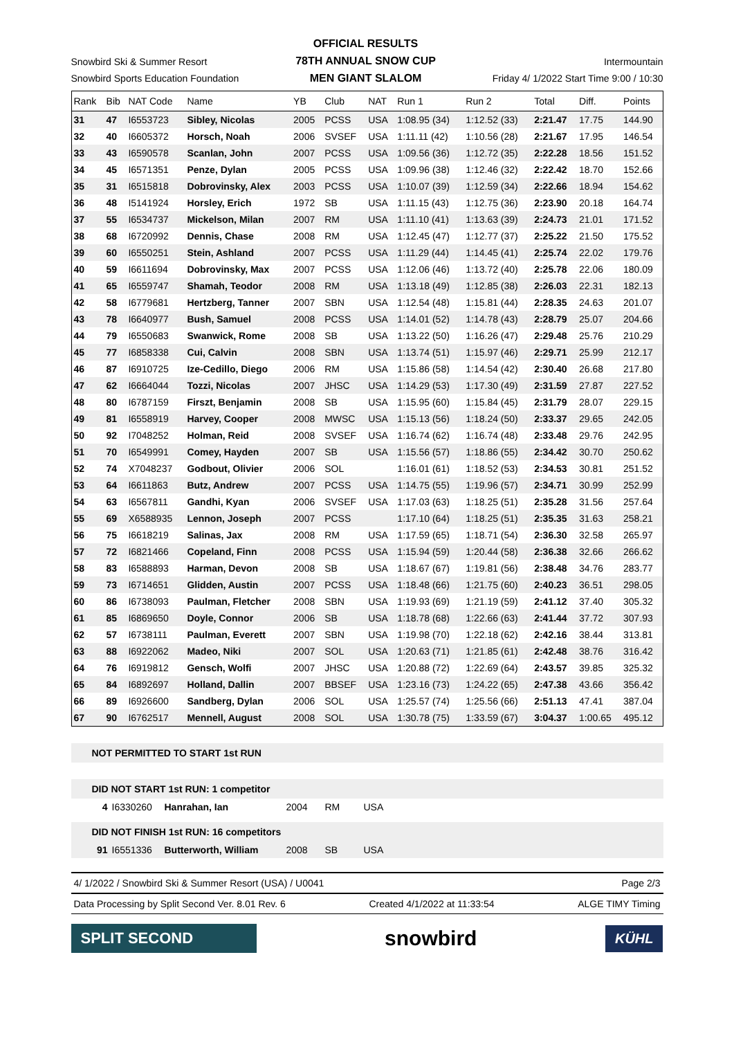Snowbird Ski & Summer Resort
Snowbird Sports Education Foundation
OFFICIAL RESULTS
78TH ANNUAL SNOW CUP
MEN GIANT SLALOM
Intermountain
Friday 4/ 1/2022 Start Time 9:00 / 10:30
| Rank | Bib | NAT Code | Name | YB | Club | NAT | Run 1 | Run 2 | Total | Diff. | Points |
| --- | --- | --- | --- | --- | --- | --- | --- | --- | --- | --- | --- |
| 31 | 47 | I6553723 | Sibley, Nicolas | 2005 | PCSS | USA | 1:08.95 (34) | 1:12.52 (33) | 2:21.47 | 17.75 | 144.90 |
| 32 | 40 | I6605372 | Horsch, Noah | 2006 | SVSEF | USA | 1:11.11 (42) | 1:10.56 (28) | 2:21.67 | 17.95 | 146.54 |
| 33 | 43 | I6590578 | Scanlan, John | 2007 | PCSS | USA | 1:09.56 (36) | 1:12.72 (35) | 2:22.28 | 18.56 | 151.52 |
| 34 | 45 | I6571351 | Penze, Dylan | 2005 | PCSS | USA | 1:09.96 (38) | 1:12.46 (32) | 2:22.42 | 18.70 | 152.66 |
| 35 | 31 | I6515818 | Dobrovinsky, Alex | 2003 | PCSS | USA | 1:10.07 (39) | 1:12.59 (34) | 2:22.66 | 18.94 | 154.62 |
| 36 | 48 | I5141924 | Horsley, Erich | 1972 | SB | USA | 1:11.15 (43) | 1:12.75 (36) | 2:23.90 | 20.18 | 164.74 |
| 37 | 55 | I6534737 | Mickelson, Milan | 2007 | RM | USA | 1:11.10 (41) | 1:13.63 (39) | 2:24.73 | 21.01 | 171.52 |
| 38 | 68 | I6720992 | Dennis, Chase | 2008 | RM | USA | 1:12.45 (47) | 1:12.77 (37) | 2:25.22 | 21.50 | 175.52 |
| 39 | 60 | I6550251 | Stein, Ashland | 2007 | PCSS | USA | 1:11.29 (44) | 1:14.45 (41) | 2:25.74 | 22.02 | 179.76 |
| 40 | 59 | I6611694 | Dobrovinsky, Max | 2007 | PCSS | USA | 1:12.06 (46) | 1:13.72 (40) | 2:25.78 | 22.06 | 180.09 |
| 41 | 65 | I6559747 | Shamah, Teodor | 2008 | RM | USA | 1:13.18 (49) | 1:12.85 (38) | 2:26.03 | 22.31 | 182.13 |
| 42 | 58 | I6779681 | Hertzberg, Tanner | 2007 | SBN | USA | 1:12.54 (48) | 1:15.81 (44) | 2:28.35 | 24.63 | 201.07 |
| 43 | 78 | I6640977 | Bush, Samuel | 2008 | PCSS | USA | 1:14.01 (52) | 1:14.78 (43) | 2:28.79 | 25.07 | 204.66 |
| 44 | 79 | I6550683 | Swanwick, Rome | 2008 | SB | USA | 1:13.22 (50) | 1:16.26 (47) | 2:29.48 | 25.76 | 210.29 |
| 45 | 77 | I6858338 | Cui, Calvin | 2008 | SBN | USA | 1:13.74 (51) | 1:15.97 (46) | 2:29.71 | 25.99 | 212.17 |
| 46 | 87 | I6910725 | Ize-Cedillo, Diego | 2006 | RM | USA | 1:15.86 (58) | 1:14.54 (42) | 2:30.40 | 26.68 | 217.80 |
| 47 | 62 | I6664044 | Tozzi, Nicolas | 2007 | JHSC | USA | 1:14.29 (53) | 1:17.30 (49) | 2:31.59 | 27.87 | 227.52 |
| 48 | 80 | I6787159 | Firszt, Benjamin | 2008 | SB | USA | 1:15.95 (60) | 1:15.84 (45) | 2:31.79 | 28.07 | 229.15 |
| 49 | 81 | I6558919 | Harvey, Cooper | 2008 | MWSC | USA | 1:15.13 (56) | 1:18.24 (50) | 2:33.37 | 29.65 | 242.05 |
| 50 | 92 | I7048252 | Holman, Reid | 2008 | SVSEF | USA | 1:16.74 (62) | 1:16.74 (48) | 2:33.48 | 29.76 | 242.95 |
| 51 | 70 | I6549991 | Comey, Hayden | 2007 | SB | USA | 1:15.56 (57) | 1:18.86 (55) | 2:34.42 | 30.70 | 250.62 |
| 52 | 74 | X7048237 | Godbout, Olivier | 2006 | SOL | | 1:16.01 (61) | 1:18.52 (53) | 2:34.53 | 30.81 | 251.52 |
| 53 | 64 | I6611863 | Butz, Andrew | 2007 | PCSS | USA | 1:14.75 (55) | 1:19.96 (57) | 2:34.71 | 30.99 | 252.99 |
| 54 | 63 | I6567811 | Gandhi, Kyan | 2006 | SVSEF | USA | 1:17.03 (63) | 1:18.25 (51) | 2:35.28 | 31.56 | 257.64 |
| 55 | 69 | X6588935 | Lennon, Joseph | 2007 | PCSS | | 1:17.10 (64) | 1:18.25 (51) | 2:35.35 | 31.63 | 258.21 |
| 56 | 75 | I6618219 | Salinas, Jax | 2008 | RM | USA | 1:17.59 (65) | 1:18.71 (54) | 2:36.30 | 32.58 | 265.97 |
| 57 | 72 | I6821466 | Copeland, Finn | 2008 | PCSS | USA | 1:15.94 (59) | 1:20.44 (58) | 2:36.38 | 32.66 | 266.62 |
| 58 | 83 | I6588893 | Harman, Devon | 2008 | SB | USA | 1:18.67 (67) | 1:19.81 (56) | 2:38.48 | 34.76 | 283.77 |
| 59 | 73 | I6714651 | Glidden, Austin | 2007 | PCSS | USA | 1:18.48 (66) | 1:21.75 (60) | 2:40.23 | 36.51 | 298.05 |
| 60 | 86 | I6738093 | Paulman, Fletcher | 2008 | SBN | USA | 1:19.93 (69) | 1:21.19 (59) | 2:41.12 | 37.40 | 305.32 |
| 61 | 85 | I6869650 | Doyle, Connor | 2006 | SB | USA | 1:18.78 (68) | 1:22.66 (63) | 2:41.44 | 37.72 | 307.93 |
| 62 | 57 | I6738111 | Paulman, Everett | 2007 | SBN | USA | 1:19.98 (70) | 1:22.18 (62) | 2:42.16 | 38.44 | 313.81 |
| 63 | 88 | I6922062 | Madeo, Niki | 2007 | SOL | USA | 1:20.63 (71) | 1:21.85 (61) | 2:42.48 | 38.76 | 316.42 |
| 64 | 76 | I6919812 | Gensch, Wolfi | 2007 | JHSC | USA | 1:20.88 (72) | 1:22.69 (64) | 2:43.57 | 39.85 | 325.32 |
| 65 | 84 | I6892697 | Holland, Dallin | 2007 | BBSEF | USA | 1:23.16 (73) | 1:24.22 (65) | 2:47.38 | 43.66 | 356.42 |
| 66 | 89 | I6926600 | Sandberg, Dylan | 2006 | SOL | USA | 1:25.57 (74) | 1:25.56 (66) | 2:51.13 | 47.41 | 387.04 |
| 67 | 90 | I6762517 | Mennell, August | 2008 | SOL | USA | 1:30.78 (75) | 1:33.59 (67) | 3:04.37 | 1:00.65 | 495.12 |
NOT PERMITTED TO START 1st RUN
DID NOT START 1st RUN: 1 competitor
| 4 | I6330260 | Hanrahan, Ian | 2004 | RM | USA |
DID NOT FINISH 1st RUN: 16 competitors
| 91 | I6551336 | Butterworth, William | 2008 | SB | USA |
4/ 1/2022 / Snowbird Ski & Summer Resort (USA) / U0041 Page 2/3
Data Processing by Split Second Ver. 8.01 Rev. 6 Created 4/1/2022 at 11:33:54 ALGE TIMY Timing
SPLIT SECOND
snowbird
KÜHL